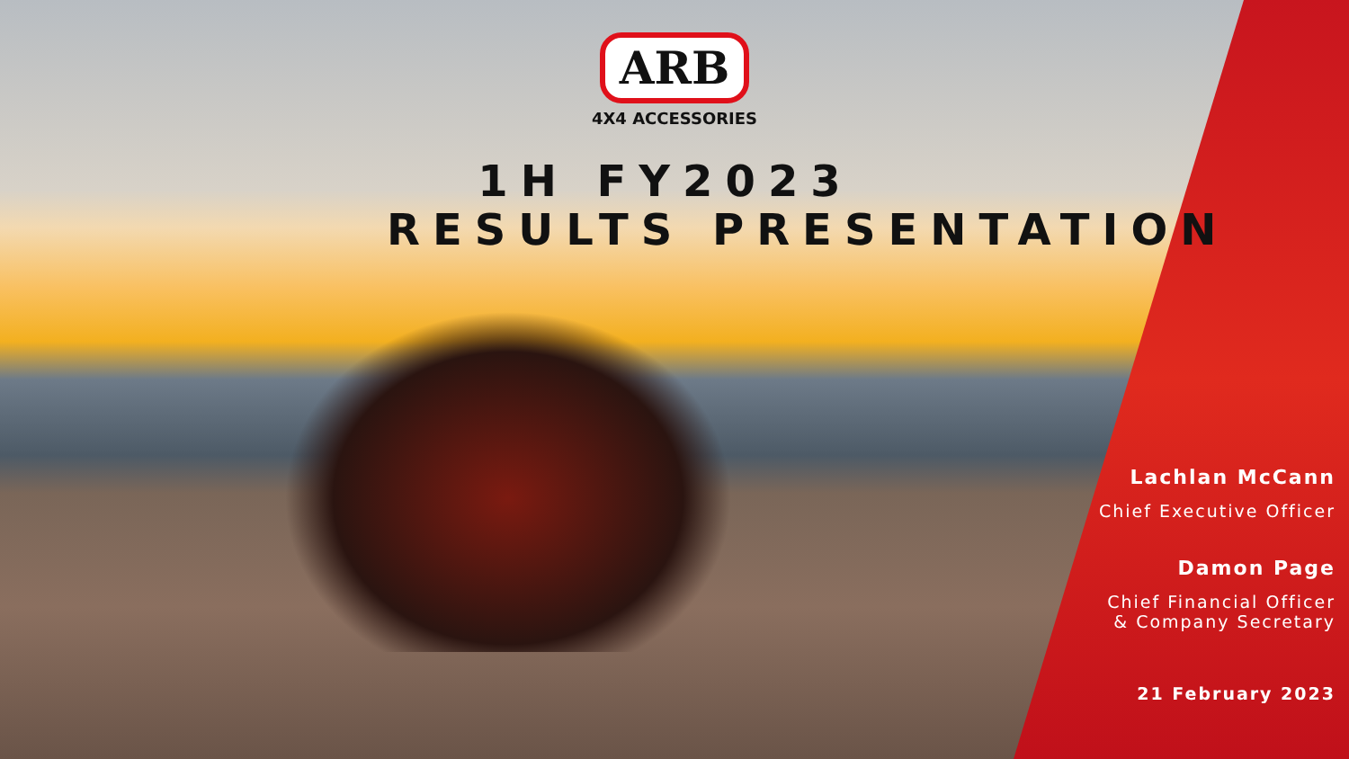ARB
4X4 ACCESSORIES
1H FY2023
RESULTS PRESENTATION
Lachlan McCann
Chief Executive Officer
Damon Page
Chief Financial Officer
& Company Secretary
21 February 2023